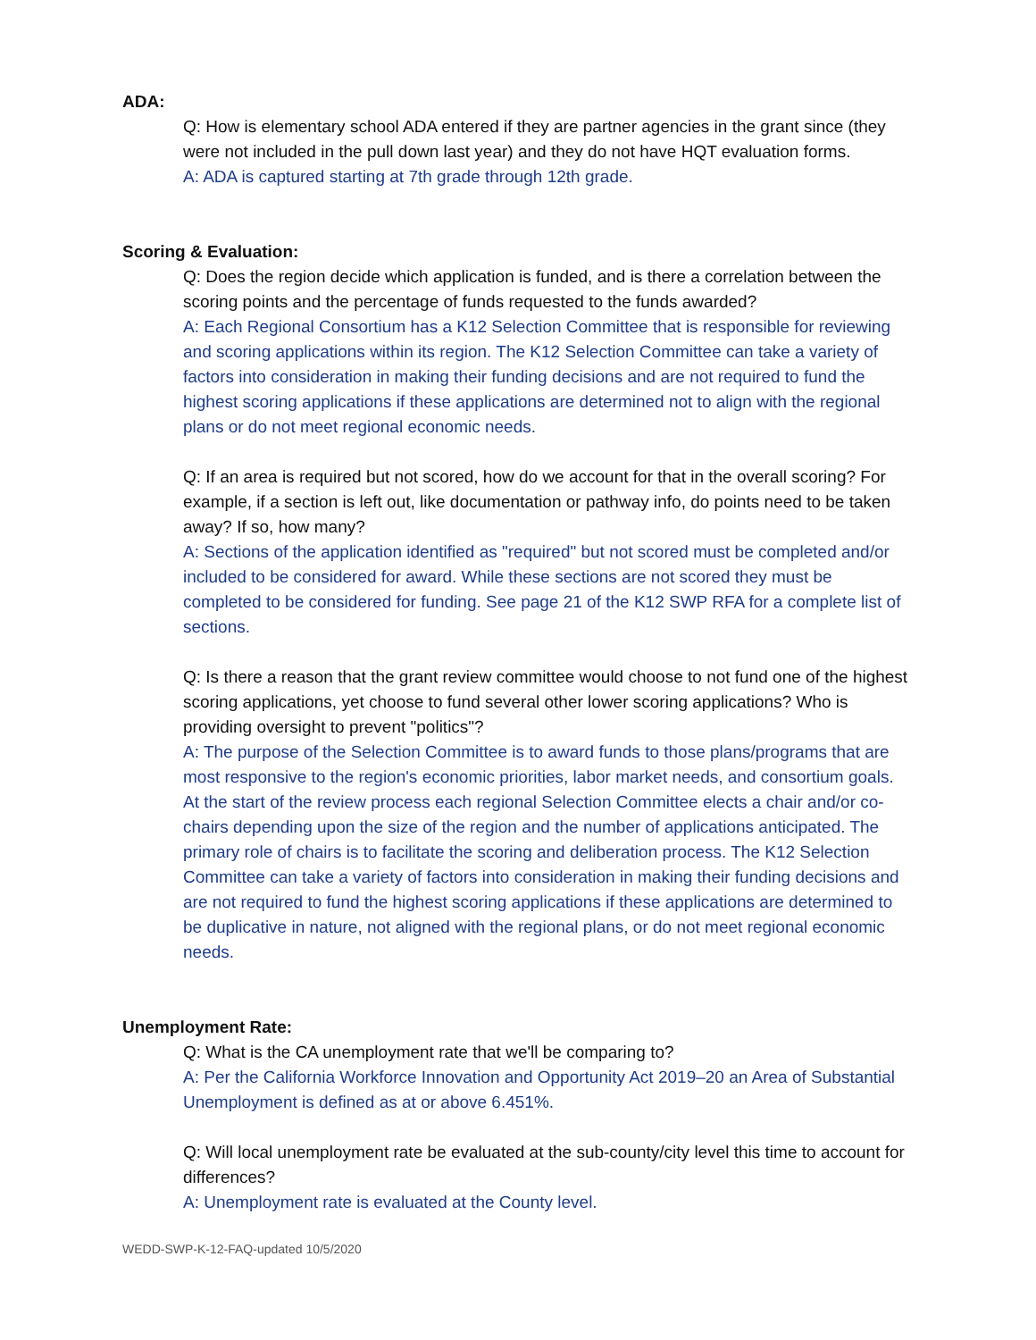ADA:
Q: How is elementary school ADA entered if they are partner agencies in the grant since (they were not included in the pull down last year) and they do not have HQT evaluation forms.
A: ADA is captured starting at 7th grade through 12th grade.
Scoring & Evaluation:
Q: Does the region decide which application is funded, and is there a correlation between the scoring points and the percentage of funds requested to the funds awarded?
A: Each Regional Consortium has a K12 Selection Committee that is responsible for reviewing and scoring applications within its region. The K12 Selection Committee can take a variety of factors into consideration in making their funding decisions and are not required to fund the highest scoring applications if these applications are determined not to align with the regional plans or do not meet regional economic needs.
Q: If an area is required but not scored, how do we account for that in the overall scoring? For example, if a section is left out, like documentation or pathway info, do points need to be taken away? If so, how many?
A: Sections of the application identified as "required" but not scored must be completed and/or included to be considered for award. While these sections are not scored they must be completed to be considered for funding. See page 21 of the K12 SWP RFA for a complete list of sections.
Q: Is there a reason that the grant review committee would choose to not fund one of the highest scoring applications, yet choose to fund several other lower scoring applications? Who is providing oversight to prevent "politics"?
A: The purpose of the Selection Committee is to award funds to those plans/programs that are most responsive to the region's economic priorities, labor market needs, and consortium goals. At the start of the review process each regional Selection Committee elects a chair and/or co-chairs depending upon the size of the region and the number of applications anticipated. The primary role of chairs is to facilitate the scoring and deliberation process. The K12 Selection Committee can take a variety of factors into consideration in making their funding decisions and are not required to fund the highest scoring applications if these applications are determined to be duplicative in nature, not aligned with the regional plans, or do not meet regional economic needs.
Unemployment Rate:
Q: What is the CA unemployment rate that we'll be comparing to?
A: Per the California Workforce Innovation and Opportunity Act 2019–20 an Area of Substantial Unemployment is defined as at or above 6.451%.
Q: Will local unemployment rate be evaluated at the sub-county/city level this time to account for differences?
A: Unemployment rate is evaluated at the County level.
WEDD-SWP-K-12-FAQ-updated 10/5/2020